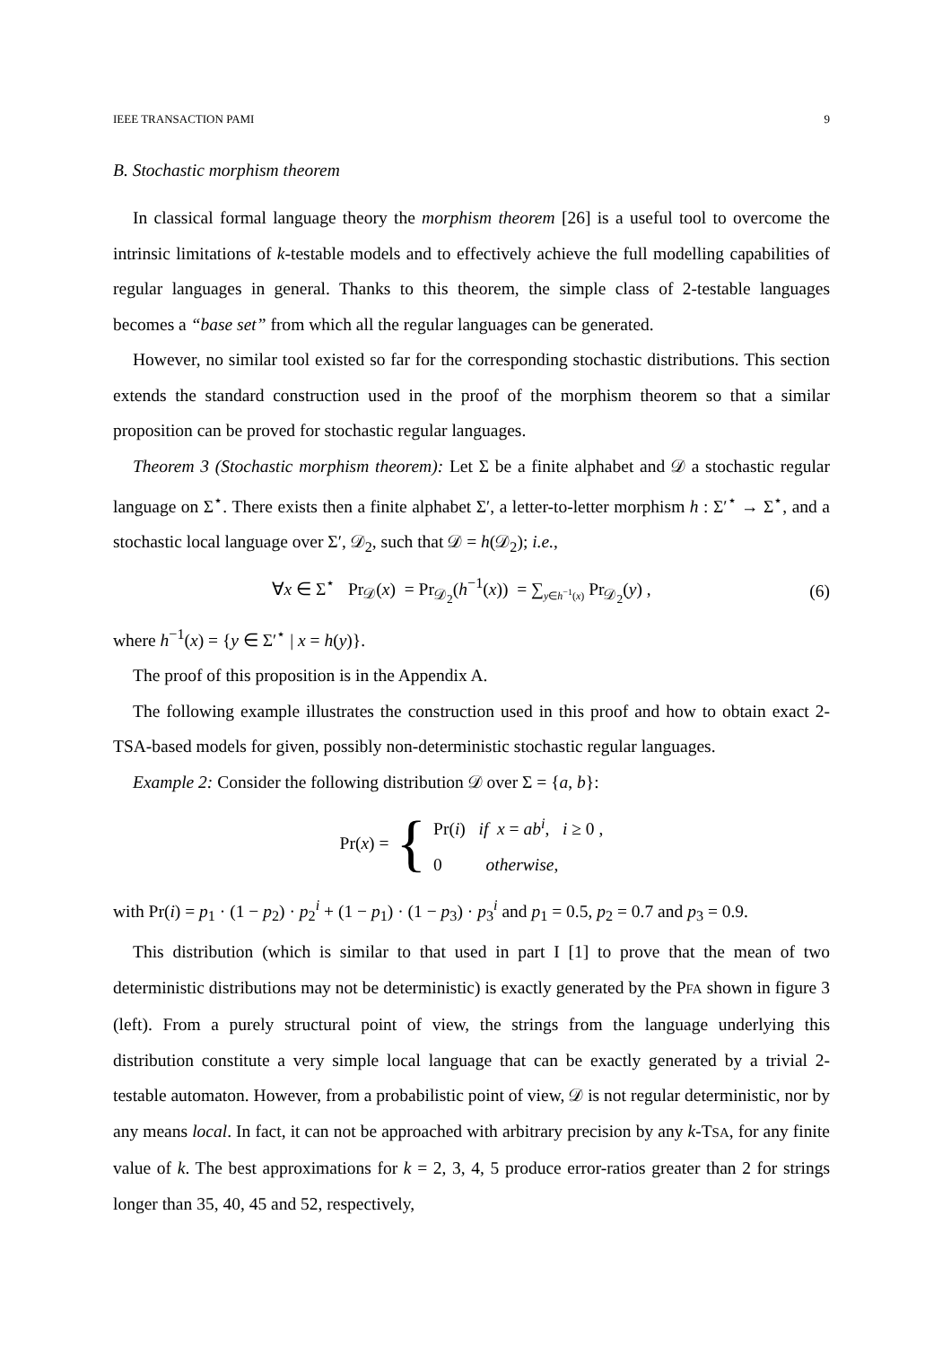IEEE TRANSACTION PAMI 9
B. Stochastic morphism theorem
In classical formal language theory the morphism theorem [26] is a useful tool to overcome the intrinsic limitations of k-testable models and to effectively achieve the full modelling capabilities of regular languages in general. Thanks to this theorem, the simple class of 2-testable languages becomes a “base set” from which all the regular languages can be generated.
However, no similar tool existed so far for the corresponding stochastic distributions. This section extends the standard construction used in the proof of the morphism theorem so that a similar proposition can be proved for stochastic regular languages.
Theorem 3 (Stochastic morphism theorem): Let Σ be a finite alphabet and 𝒟 a stochastic regular language on Σ<sup>⋆</sup>. There exists then a finite alphabet Σ′, a letter-to-letter morphism h : Σ′<sup>⋆</sup> → Σ<sup>⋆</sup>, and a stochastic local language over Σ′, 𝒟<sub>2</sub>, such that 𝒟 = h(𝒟<sub>2</sub>); i.e.,
∀x ∈ Σ<sup>⋆</sup> Pr<sub>𝒟</sub>(x) = Pr<sub>𝒟<sub>2</sub></sub>(h<sup>−1</sup>(x)) = ∑<sub>y∈h<sup>−1</sup>(x)</sub> Pr<sub>𝒟<sub>2</sub></sub>(y) , (6)
where h<sup>−1</sup>(x) = {y ∈ Σ′<sup>⋆</sup> | x = h(y)}.
The proof of this proposition is in the Appendix A.
The following example illustrates the construction used in this proof and how to obtain exact 2-TSA-based models for given, possibly non-deterministic stochastic regular languages.
Example 2: Consider the following distribution 𝒟 over Σ = {a, b}:
Pr(x) = {
Pr(i) if x = ab<sup>i</sup>, i ≥ 0 ,
0 otherwise,
with Pr(i) = p<sub>1</sub> · (1 − p<sub>2</sub>) · p<sub>2</sub><sup>i</sup> + (1 − p<sub>1</sub>) · (1 − p<sub>3</sub>) · p<sub>3</sub><sup>i</sup> and p<sub>1</sub> = 0.5, p<sub>2</sub> = 0.7 and p<sub>3</sub> = 0.9.
This distribution (which is similar to that used in part I [1] to prove that the mean of two deterministic distributions may not be deterministic) is exactly generated by the PFA shown in figure 3 (left). From a purely structural point of view, the strings from the language underlying this distribution constitute a very simple local language that can be exactly generated by a trivial 2-testable automaton. However, from a probabilistic point of view, 𝒟 is not regular deterministic, nor by any means local. In fact, it can not be approached with arbitrary precision by any k-TSA, for any finite value of k. The best approximations for k = 2, 3, 4, 5 produce error-ratios greater than 2 for strings longer than 35, 40, 45 and 52, respectively,